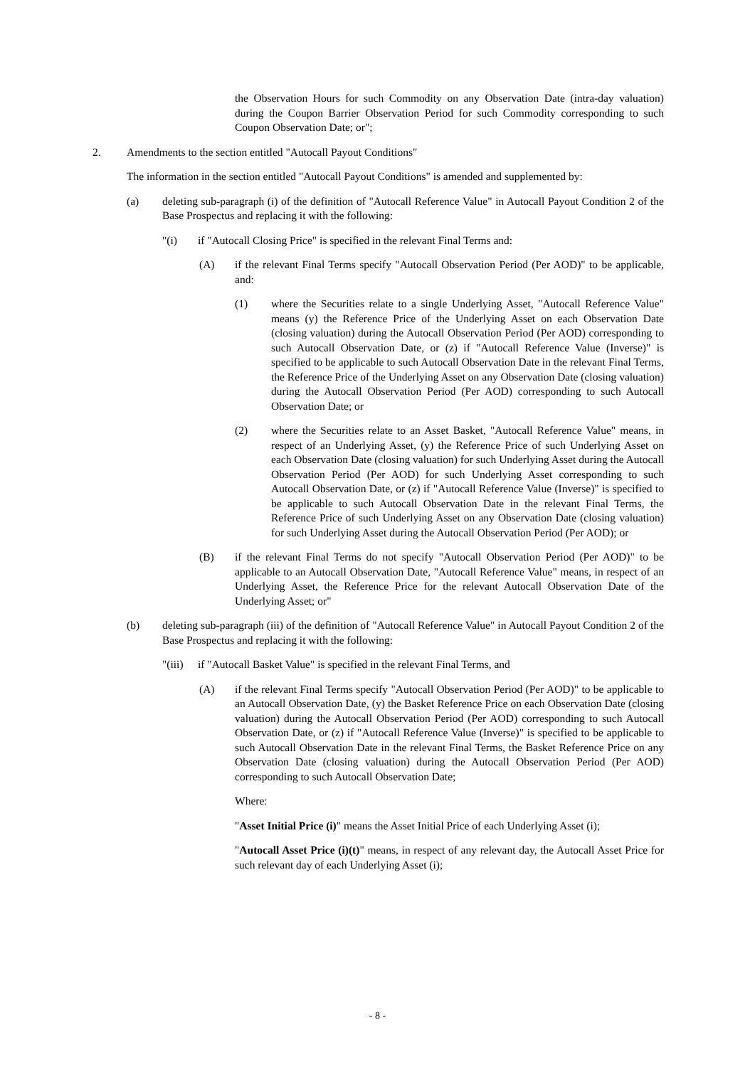the Observation Hours for such Commodity on any Observation Date (intra-day valuation) during the Coupon Barrier Observation Period for such Commodity corresponding to such Coupon Observation Date; or";
2. Amendments to the section entitled "Autocall Payout Conditions"
The information in the section entitled "Autocall Payout Conditions" is amended and supplemented by:
(a) deleting sub-paragraph (i) of the definition of "Autocall Reference Value" in Autocall Payout Condition 2 of the Base Prospectus and replacing it with the following:
"(i) if "Autocall Closing Price" is specified in the relevant Final Terms and:
(A) if the relevant Final Terms specify "Autocall Observation Period (Per AOD)" to be applicable, and:
(1) where the Securities relate to a single Underlying Asset, "Autocall Reference Value" means (y) the Reference Price of the Underlying Asset on each Observation Date (closing valuation) during the Autocall Observation Period (Per AOD) corresponding to such Autocall Observation Date, or (z) if "Autocall Reference Value (Inverse)" is specified to be applicable to such Autocall Observation Date in the relevant Final Terms, the Reference Price of the Underlying Asset on any Observation Date (closing valuation) during the Autocall Observation Period (Per AOD) corresponding to such Autocall Observation Date; or
(2) where the Securities relate to an Asset Basket, "Autocall Reference Value" means, in respect of an Underlying Asset, (y) the Reference Price of such Underlying Asset on each Observation Date (closing valuation) for such Underlying Asset during the Autocall Observation Period (Per AOD) for such Underlying Asset corresponding to such Autocall Observation Date, or (z) if "Autocall Reference Value (Inverse)" is specified to be applicable to such Autocall Observation Date in the relevant Final Terms, the Reference Price of such Underlying Asset on any Observation Date (closing valuation) for such Underlying Asset during the Autocall Observation Period (Per AOD); or
(B) if the relevant Final Terms do not specify "Autocall Observation Period (Per AOD)" to be applicable to an Autocall Observation Date, "Autocall Reference Value" means, in respect of an Underlying Asset, the Reference Price for the relevant Autocall Observation Date of the Underlying Asset; or"
(b) deleting sub-paragraph (iii) of the definition of "Autocall Reference Value" in Autocall Payout Condition 2 of the Base Prospectus and replacing it with the following:
"(iii)
if "Autocall Basket Value" is specified in the relevant Final Terms, and
(A) if the relevant Final Terms specify "Autocall Observation Period (Per AOD)" to be applicable to an Autocall Observation Date, (y) the Basket Reference Price on each Observation Date (closing valuation) during the Autocall Observation Period (Per AOD) corresponding to such Autocall Observation Date, or (z) if "Autocall Reference Value (Inverse)" is specified to be applicable to such Autocall Observation Date in the relevant Final Terms, the Basket Reference Price on any Observation Date (closing valuation) during the Autocall Observation Period (Per AOD) corresponding to such Autocall Observation Date;
Where:
"Asset Initial Price (i)" means the Asset Initial Price of each Underlying Asset (i);
"Autocall Asset Price (i)(t)" means, in respect of any relevant day, the Autocall Asset Price for such relevant day of each Underlying Asset (i);
- 8 -